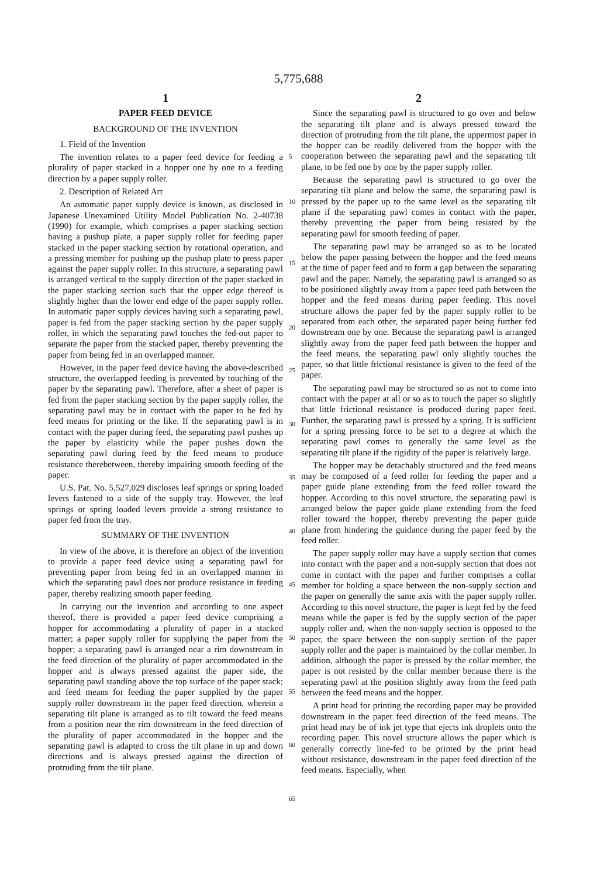5,775,688
1
PAPER FEED DEVICE
BACKGROUND OF THE INVENTION
1. Field of the Invention
The invention relates to a paper feed device for feeding a plurality of paper stacked in a hopper one by one to a feeding direction by a paper supply roller.
2. Description of Related Art
An automatic paper supply device is known, as disclosed in Japanese Unexamined Utility Model Publication No. 2-40738 (1990) for example, which comprises a paper stacking section having a pushup plate, a paper supply roller for feeding paper stacked in the paper stacking section by rotational operation, and a pressing member for pushing up the pushup plate to press paper against the paper supply roller. In this structure, a separating pawl is arranged vertical to the supply direction of the paper stacked in the paper stacking section such that the upper edge thereof is slightly higher than the lower end edge of the paper supply roller. In automatic paper supply devices having such a separating pawl, paper is fed from the paper stacking section by the paper supply roller, in which the separating pawl touches the fed-out paper to separate the paper from the stacked paper, thereby preventing the paper from being fed in an overlapped manner.
However, in the paper feed device having the above-described structure, the overlapped feeding is prevented by touching of the paper by the separating pawl. Therefore, after a sheet of paper is fed from the paper stacking section by the paper supply roller, the separating pawl may be in contact with the paper to be fed by feed means for printing or the like. If the separating pawl is in contact with the paper during feed, the separating pawl pushes up the paper by elasticity while the paper pushes down the separating pawl during feed by the feed means to produce resistance therebetween, thereby impairing smooth feeding of the paper.
U.S. Pat. No. 5,527,029 discloses leaf springs or spring loaded levers fastened to a side of the supply tray. However, the leaf springs or spring loaded levers provide a strong resistance to paper fed from the tray.
SUMMARY OF THE INVENTION
In view of the above, it is therefore an object of the invention to provide a paper feed device using a separating pawl for preventing paper from being fed in an overlapped manner in which the separating pawl does not produce resistance in feeding paper, thereby realizing smooth paper feeding.
In carrying out the invention and according to one aspect thereof, there is provided a paper feed device comprising a hopper for accommodating a plurality of paper in a stacked matter; a paper supply roller for supplying the paper from the hopper; a separating pawl is arranged near a rim downstream in the feed direction of the plurality of paper accommodated in the hopper and is always pressed against the paper side, the separating pawl standing above the top surface of the paper stack; and feed means for feeding the paper supplied by the paper supply roller downstream in the paper feed direction, wherein a separating tilt plane is arranged as to tilt toward the feed means from a position near the rim downstream in the feed direction of the plurality of paper accommodated in the hopper and the separating pawl is adapted to cross the tilt plane in up and down directions and is always pressed against the direction of protruding from the tilt plane.
2
Since the separating pawl is structured to go over and below the separating tilt plane and is always pressed toward the direction of protruding from the tilt plane, the uppermost paper in the hopper can be readily delivered from the hopper with the cooperation between the separating pawl and the separating tilt plane, to be fed one by one by the paper supply roller.
Because the separating pawl is structured to go over the separating tilt plane and below the same, the separating pawl is pressed by the paper up to the same level as the separating tilt plane if the separating pawl comes in contact with the paper, thereby preventing the paper from being resisted by the separating pawl for smooth feeding of paper.
The separating pawl may be arranged so as to be located below the paper passing between the hopper and the feed means at the time of paper feed and to form a gap between the separating pawl and the paper. Namely, the separating pawl is arranged so as to be positioned slightly away from a paper feed path between the hopper and the feed means during paper feeding. This novel structure allows the paper fed by the paper supply roller to be separated from each other, the separated paper being further fed downstream one by one. Because the separating pawl is arranged slightly away from the paper feed path between the hopper and the feed means, the separating pawl only slightly touches the paper, so that little frictional resistance is given to the feed of the paper.
The separating pawl may be structured so as not to come into contact with the paper at all or so as to touch the paper so slightly that little frictional resistance is produced during paper feed. Further, the separating pawl is pressed by a spring. It is sufficient for a spring pressing force to be set to a degree at which the separating pawl comes to generally the same level as the separating tilt plane if the rigidity of the paper is relatively large.
The hopper may be detachably structured and the feed means may be composed of a feed roller for feeding the paper and a paper guide plane extending from the feed roller toward the hopper. According to this novel structure, the separating pawl is arranged below the paper guide plane extending from the feed roller toward the hopper, thereby preventing the paper guide plane from hindering the guidance during the paper feed by the feed roller.
The paper supply roller may have a supply section that comes into contact with the paper and a non-supply section that does not come in contact with the paper and further comprises a collar member for holding a space between the non-supply section and the paper on generally the same axis with the paper supply roller. According to this novel structure, the paper is kept fed by the feed means while the paper is fed by the supply section of the paper supply roller and, when the non-supply section is opposed to the paper, the space between the non-supply section of the paper supply roller and the paper is maintained by the collar member. In addition, although the paper is pressed by the collar member, the paper is not resisted by the collar member because there is the separating pawl at the position slightly away from the feed path between the feed means and the hopper.
A print head for printing the recording paper may be provided downstream in the paper feed direction of the feed means. The print head may be of ink jet type that ejects ink droplets onto the recording paper. This novel structure allows the paper which is generally correctly line-fed to be printed by the print head without resistance, downstream in the paper feed direction of the feed means. Especially, when
5
10
15
20
25
30
35
40
45
50
55
60
65